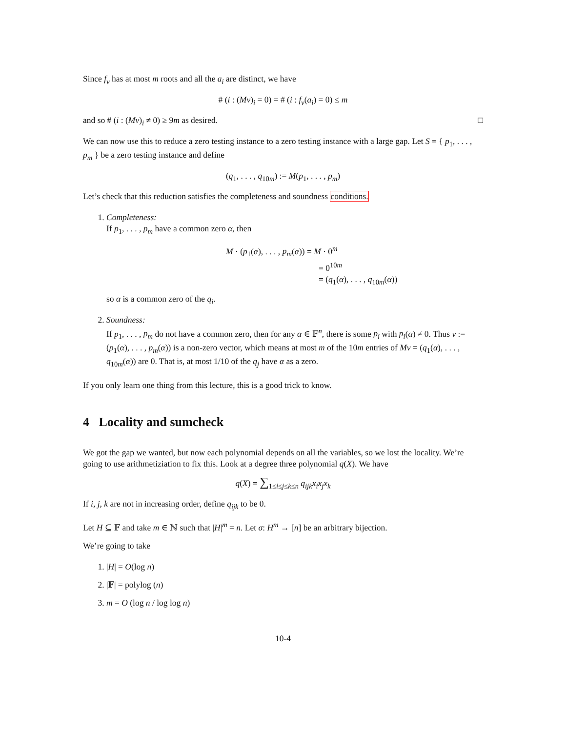Since f<sub>v</sub> has at most m roots and all the a<sub>i</sub> are distinct, we have
# (i : (Mv)<sub>i</sub> = 0) = # (i : f<sub>v</sub>(a<sub>i</sub>) = 0) ≤ m
and so # (i : (Mv)<sub>i</sub> ≠ 0) ≥ 9m as desired. □
We can now use this to reduce a zero testing instance to a zero testing instance with a large gap. Let S = { p<sub>1</sub>, . . . , p<sub>m</sub> } be a zero testing instance and define
(q<sub>1</sub>, . . . , q<sub>10m</sub>) := M(p<sub>1</sub>, . . . , p<sub>m</sub>)
Let’s check that this reduction satisfies the completeness and soundness conditions.
1. Completeness:
If p<sub>1</sub>, . . . , p<sub>m</sub> have a common zero α, then
M · (p<sub>1</sub>(α), . . . , p<sub>m</sub>(α)) = M · 0<sup>m</sup>
= 0<sup>10m</sup>
= (q<sub>1</sub>(α), . . . , q<sub>10m</sub>(α))
so α is a common zero of the q<sub>i</sub>.
2. Soundness:
If p<sub>1</sub>, . . . , p<sub>m</sub> do not have a common zero, then for any α ∈ 𝔽<sup>n</sup>, there is some p<sub>i</sub> with p<sub>i</sub>(α) ≠ 0. Thus v := (p<sub>1</sub>(α), . . . , p<sub>m</sub>(α)) is a non-zero vector, which means at most m of the 10m entries of Mv = (q<sub>1</sub>(α), . . . , q<sub>10m</sub>(α)) are 0. That is, at most 1/10 of the q<sub>j</sub> have α as a zero.
If you only learn one thing from this lecture, this is a good trick to know.
4 Locality and sumcheck
We got the gap we wanted, but now each polynomial depends on all the variables, so we lost the locality. We’re going to use arithmetiziation to fix this. Look at a degree three polynomial q(X). We have
q(X) = ∑<sub>1≤i≤j≤k≤n</sub> q<sub>ijk</sub>x<sub>i</sub>x<sub>j</sub>x<sub>k</sub>
If i, j, k are not in increasing order, define q<sub>ijk</sub> to be 0.
Let H ⊆ 𝔽 and take m ∈ ℕ such that |H|<sup>m</sup> = n. Let σ: H<sup>m</sup> → [n] be an arbitrary bijection.
We’re going to take
1. |H| = O(log n)
2. |𝔽| = polylog (n)
3. m = O (log n / log log n)
10-4